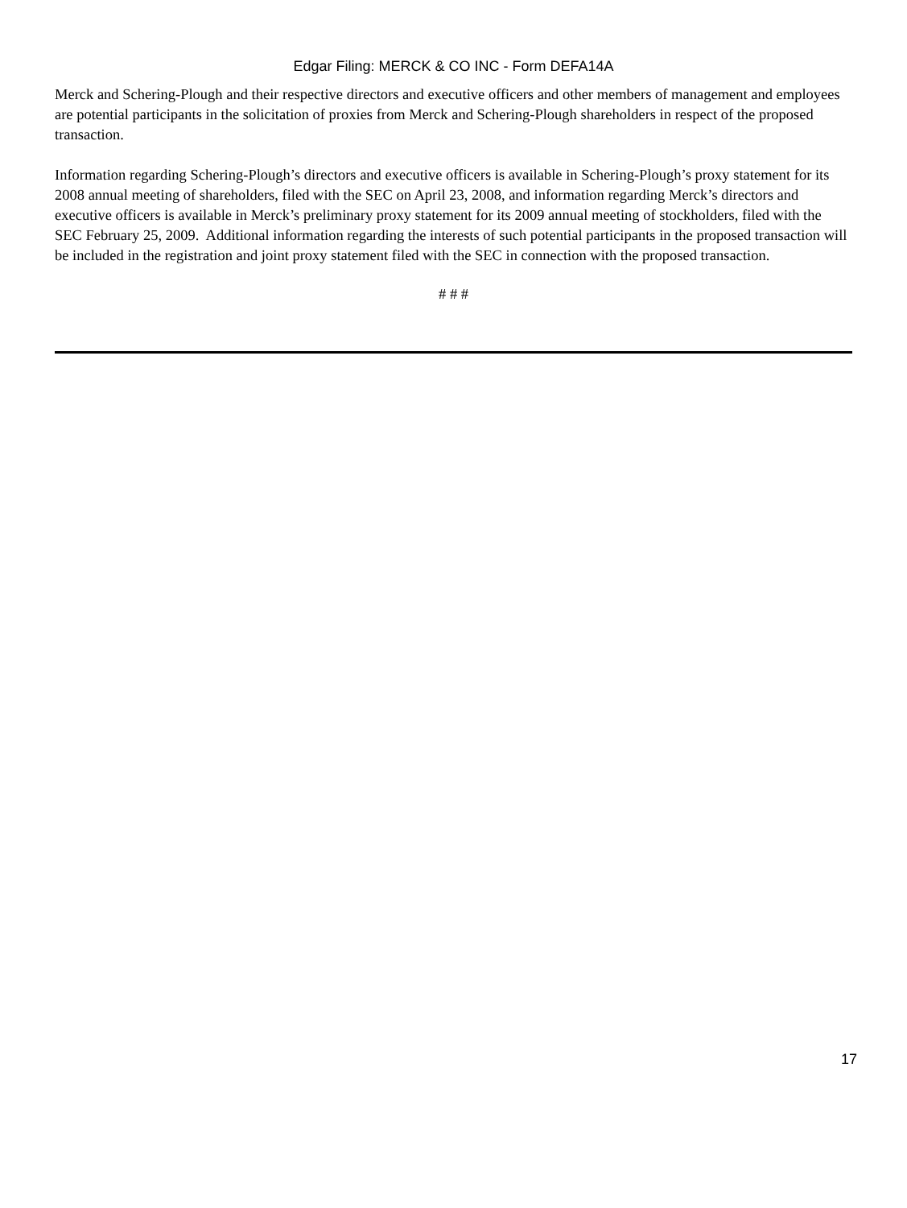Edgar Filing: MERCK & CO INC - Form DEFA14A
Merck and Schering-Plough and their respective directors and executive officers and other members of management and employees are potential participants in the solicitation of proxies from Merck and Schering-Plough shareholders in respect of the proposed transaction.
Information regarding Schering-Plough’s directors and executive officers is available in Schering-Plough’s proxy statement for its 2008 annual meeting of shareholders, filed with the SEC on April 23, 2008, and information regarding Merck’s directors and executive officers is available in Merck’s preliminary proxy statement for its 2009 annual meeting of stockholders, filed with the SEC February 25, 2009. Additional information regarding the interests of such potential participants in the proposed transaction will be included in the registration and joint proxy statement filed with the SEC in connection with the proposed transaction.
# # #
17